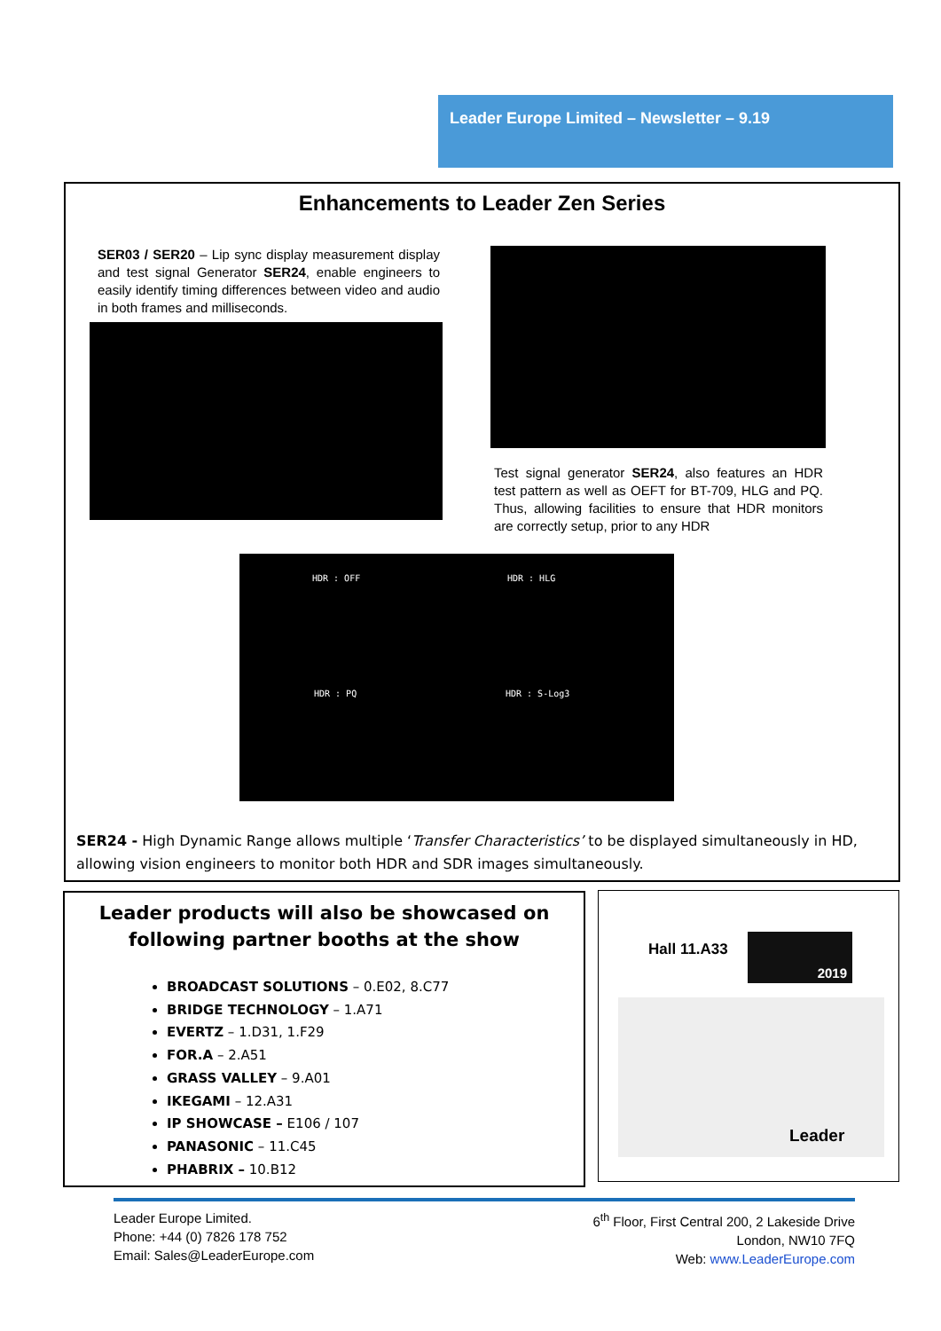Leader Europe Limited – Newsletter – 9.19
Enhancements to Leader Zen Series
SER03 / SER20 – Lip sync display measurement display and test signal Generator SER24, enable engineers to easily identify timing differences between video and audio in both frames and milliseconds.
Test signal generator SER24, also features an HDR test pattern as well as OEFT for BT-709, HLG and PQ. Thus, allowing facilities to ensure that HDR monitors are correctly setup, prior to any HDR
HDR : OFF HDR : HLG
HDR : PQ HDR : S-Log3
SER24 - High Dynamic Range allows multiple ‘Transfer Characteristics’ to be displayed simultaneously in HD, allowing vision engineers to monitor both HDR and SDR images simultaneously.
Leader products will also be showcased on following partner booths at the show
BROADCAST SOLUTIONS – 0.E02, 8.C77
BRIDGE TECHNOLOGY – 1.A71
EVERTZ – 1.D31, 1.F29
FOR.A – 2.A51
GRASS VALLEY – 9.A01
IKEGAMI – 12.A31
IP SHOWCASE – E106 / 107
PANASONIC – 11.C45
PHABRIX – 10.B12
Hall 11.A33
2019
Leader
Leader Europe Limited.
Phone: +44 (0) 7826 178 752
Email: Sales@LeaderEurope.com
6<sup>th</sup> Floor, First Central 200, 2 Lakeside Drive
London, NW10 7FQ
Web: www.LeaderEurope.com